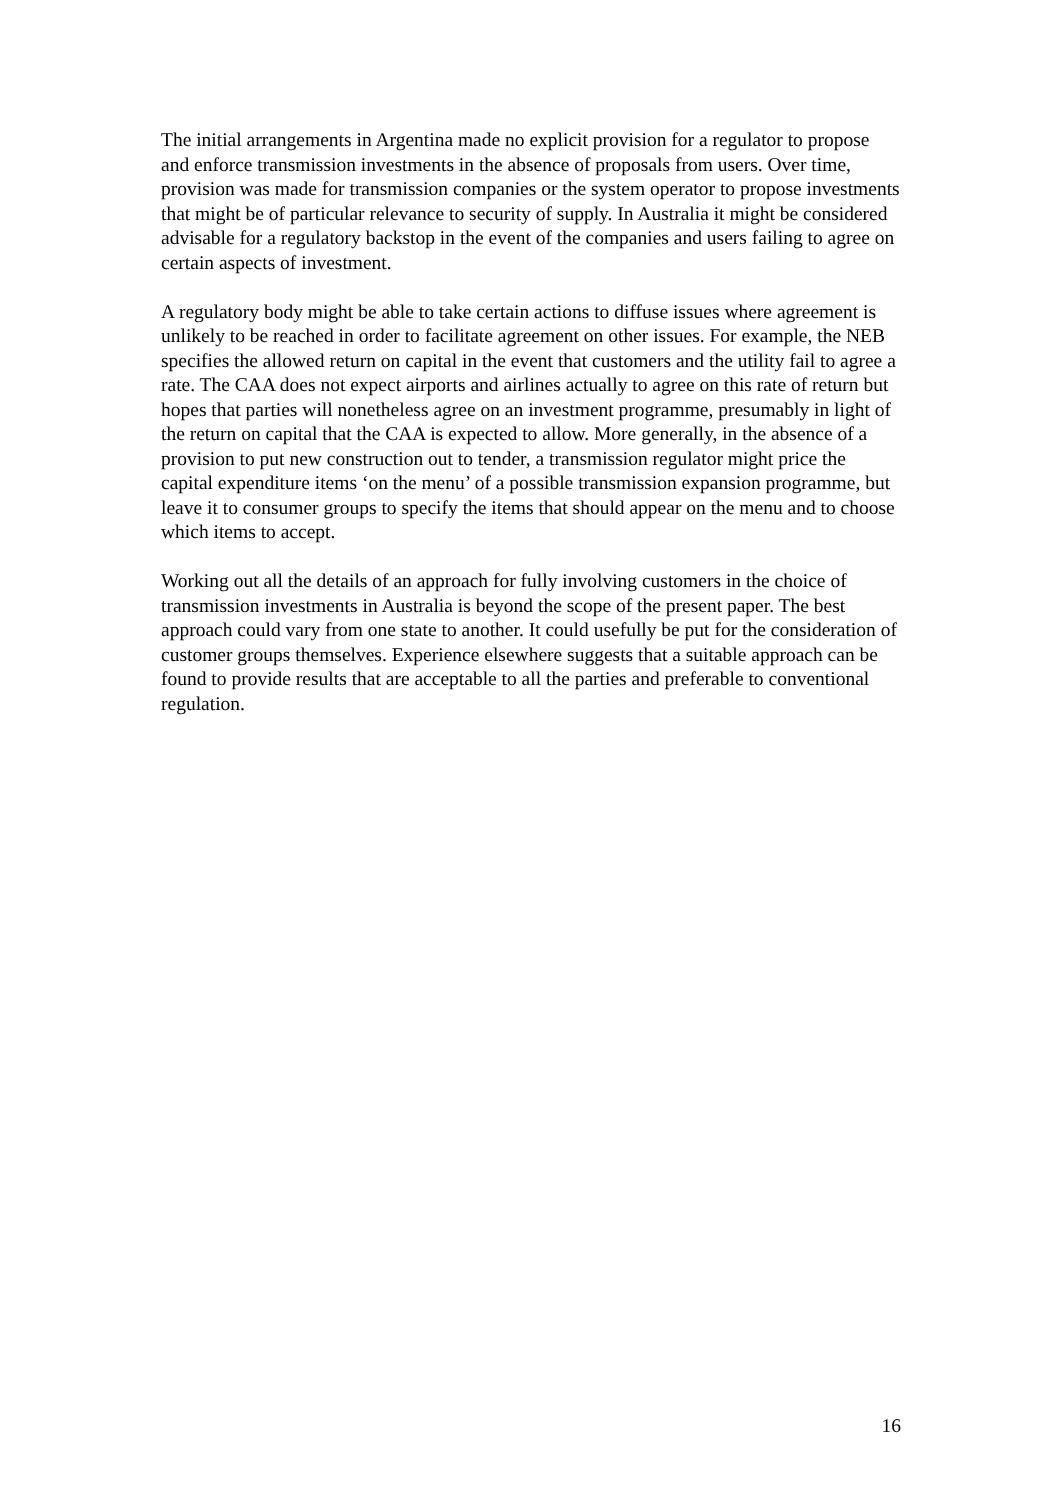The initial arrangements in Argentina made no explicit provision for a regulator to propose and enforce transmission investments in the absence of proposals from users. Over time, provision was made for transmission companies or the system operator to propose investments that might be of particular relevance to security of supply. In Australia it might be considered advisable for a regulatory backstop in the event of the companies and users failing to agree on certain aspects of investment.
A regulatory body might be able to take certain actions to diffuse issues where agreement is unlikely to be reached in order to facilitate agreement on other issues. For example, the NEB specifies the allowed return on capital in the event that customers and the utility fail to agree a rate. The CAA does not expect airports and airlines actually to agree on this rate of return but hopes that parties will nonetheless agree on an investment programme, presumably in light of the return on capital that the CAA is expected to allow. More generally, in the absence of a provision to put new construction out to tender, a transmission regulator might price the capital expenditure items ‘on the menu’ of a possible transmission expansion programme, but leave it to consumer groups to specify the items that should appear on the menu and to choose which items to accept.
Working out all the details of an approach for fully involving customers in the choice of transmission investments in Australia is beyond the scope of the present paper. The best approach could vary from one state to another. It could usefully be put for the consideration of customer groups themselves. Experience elsewhere suggests that a suitable approach can be found to provide results that are acceptable to all the parties and preferable to conventional regulation.
16